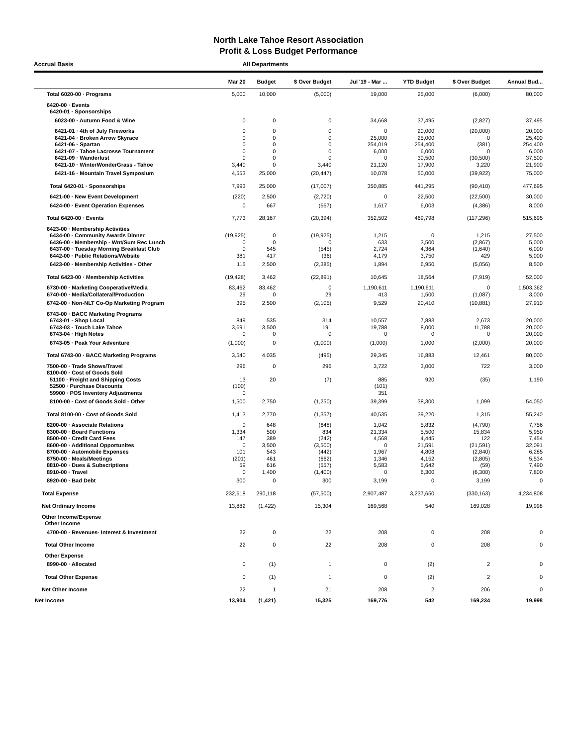North Lake Tahoe Resort Association
Profit & Loss Budget Performance
Accrual Basis All Departments
| | Mar 20 | Budget | $ Over Budget | Jul '19 - Mar ... | YTD Budget | $ Over Budget | Annual Bud... |
| --- | --- | --- | --- | --- | --- | --- | --- |
| Total 6020-00 · Programs | 5,000 | 10,000 | (5,000) | 19,000 | 25,000 | (6,000) | 80,000 |
| 6420-00 · Events | | | | | | | |
| 6420-01 · Sponsorships | | | | | | | |
| 6023-00 · Autumn Food & Wine | 0 | 0 | 0 | 34,668 | 37,495 | (2,827) | 37,495 |
| 6421-01 · 4th of July Fireworks | 0 | 0 | 0 | 0 | 20,000 | (20,000) | 20,000 |
| 6421-04 · Broken Arrow Skyrace | 0 | 0 | 0 | 25,000 | 25,000 | 0 | 25,400 |
| 6421-06 · Spartan | 0 | 0 | 0 | 254,019 | 254,400 | (381) | 254,400 |
| 6421-07 · Tahoe Lacrosse Tournament | 0 | 0 | 0 | 6,000 | 6,000 | 0 | 6,000 |
| 6421-09 · Wanderlust | 0 | 0 | 0 | 0 | 30,500 | (30,500) | 37,500 |
| 6421-10 · WinterWonderGrass - Tahoe | 3,440 | 0 | 3,440 | 21,120 | 17,900 | 3,220 | 21,900 |
| 6421-16 · Mountain Travel Symposium | 4,553 | 25,000 | (20,447) | 10,078 | 50,000 | (39,922) | 75,000 |
| Total 6420-01 · Sponsorships | 7,993 | 25,000 | (17,007) | 350,885 | 441,295 | (90,410) | 477,695 |
| 6421-00 · New Event Development | (220) | 2,500 | (2,720) | 0 | 22,500 | (22,500) | 30,000 |
| 6424-00 · Event Operation Expenses | 0 | 667 | (667) | 1,617 | 6,003 | (4,386) | 8,000 |
| Total 6420-00 · Events | 7,773 | 28,167 | (20,394) | 352,502 | 469,798 | (117,296) | 515,695 |
| 6423-00 · Membership Activities | | | | | | | |
| 6434-00 · Community Awards Dinner | (19,925) | 0 | (19,925) | 1,215 | 0 | 1,215 | 27,500 |
| 6436-00 · Membership - Wnt/Sum Rec Lunch | 0 | 0 | 0 | 633 | 3,500 | (2,867) | 5,000 |
| 6437-00 · Tuesday Morning Breakfast Club | 0 | 545 | (545) | 2,724 | 4,364 | (1,640) | 6,000 |
| 6442-00 · Public Relations/Website | 381 | 417 | (36) | 4,179 | 3,750 | 429 | 5,000 |
| 6423-00 · Membership Activities - Other | 115 | 2,500 | (2,385) | 1,894 | 6,950 | (5,056) | 8,500 |
| Total 6423-00 · Membership Activities | (19,428) | 3,462 | (22,891) | 10,645 | 18,564 | (7,919) | 52,000 |
| 6730-00 · Marketing Cooperative/Media | 83,462 | 83,462 | 0 | 1,190,611 | 1,190,611 | 0 | 1,503,362 |
| 6740-00 · Media/Collateral/Production | 29 | 0 | 29 | 413 | 1,500 | (1,087) | 3,000 |
| 6742-00 · Non-NLT Co-Op Marketing Program | 395 | 2,500 | (2,105) | 9,529 | 20,410 | (10,881) | 27,910 |
| 6743-00 · BACC Marketing Programs | | | | | | | |
| 6743-01 · Shop Local | 849 | 535 | 314 | 10,557 | 7,883 | 2,673 | 20,000 |
| 6743-03 · Touch Lake Tahoe | 3,691 | 3,500 | 191 | 19,788 | 8,000 | 11,788 | 20,000 |
| 6743-04 · High Notes | 0 | 0 | 0 | 0 | 0 | 0 | 20,000 |
| 6743-05 · Peak Your Adventure | (1,000) | 0 | (1,000) | (1,000) | 1,000 | (2,000) | 20,000 |
| Total 6743-00 · BACC Marketing Programs | 3,540 | 4,035 | (495) | 29,345 | 16,883 | 12,461 | 80,000 |
| 7500-00 · Trade Shows/Travel | 296 | 0 | 296 | 3,722 | 3,000 | 722 | 3,000 |
| 8100-00 · Cost of Goods Sold | | | | | | | |
| 51100 · Freight and Shipping Costs | 13 | 20 | (7) | 885 | 920 | (35) | 1,190 |
| 52500 · Purchase Discounts | (100) | | | (101) | | | |
| 59900 · POS Inventory Adjustments | 0 | | | 351 | | | |
| 8100-00 · Cost of Goods Sold - Other | 1,500 | 2,750 | (1,250) | 39,399 | 38,300 | 1,099 | 54,050 |
| Total 8100-00 · Cost of Goods Sold | 1,413 | 2,770 | (1,357) | 40,535 | 39,220 | 1,315 | 55,240 |
| 8200-00 · Associate Relations | 0 | 648 | (648) | 1,042 | 5,832 | (4,790) | 7,756 |
| 8300-00 · Board Functions | 1,334 | 500 | 834 | 21,334 | 5,500 | 15,834 | 5,950 |
| 8500-00 · Credit Card Fees | 147 | 389 | (242) | 4,568 | 4,445 | 122 | 7,454 |
| 8600-00 · Additional Opportunites | 0 | 3,500 | (3,500) | 0 | 21,591 | (21,591) | 32,091 |
| 8700-00 · Automobile Expenses | 101 | 543 | (442) | 1,967 | 4,808 | (2,840) | 6,285 |
| 8750-00 · Meals/Meetings | (201) | 461 | (662) | 1,346 | 4,152 | (2,805) | 5,534 |
| 8810-00 · Dues & Subscriptions | 59 | 616 | (557) | 5,583 | 5,642 | (59) | 7,490 |
| 8910-00 · Travel | 0 | 1,400 | (1,400) | 0 | 6,300 | (6,300) | 7,800 |
| 8920-00 · Bad Debt | 300 | 0 | 300 | 3,199 | 0 | 3,199 | 0 |
| Total Expense | 232,618 | 290,118 | (57,500) | 2,907,487 | 3,237,650 | (330,163) | 4,234,808 |
| Net Ordinary Income | 13,882 | (1,422) | 15,304 | 169,568 | 540 | 169,028 | 19,998 |
| Other Income/Expense | | | | | | | |
| Other Income | | | | | | | |
| 4700-00 · Revenues- Interest & Investment | 22 | 0 | 22 | 208 | 0 | 208 | 0 |
| Total Other Income | 22 | 0 | 22 | 208 | 0 | 208 | 0 |
| Other Expense | | | | | | | |
| 8990-00 · Allocated | 0 | (1) | 1 | 0 | (2) | 2 | 0 |
| Total Other Expense | 0 | (1) | 1 | 0 | (2) | 2 | 0 |
| Net Other Income | 22 | 1 | 21 | 208 | 2 | 206 | 0 |
| Net Income | 13,904 | (1,421) | 15,325 | 169,776 | 542 | 169,234 | 19,998 |